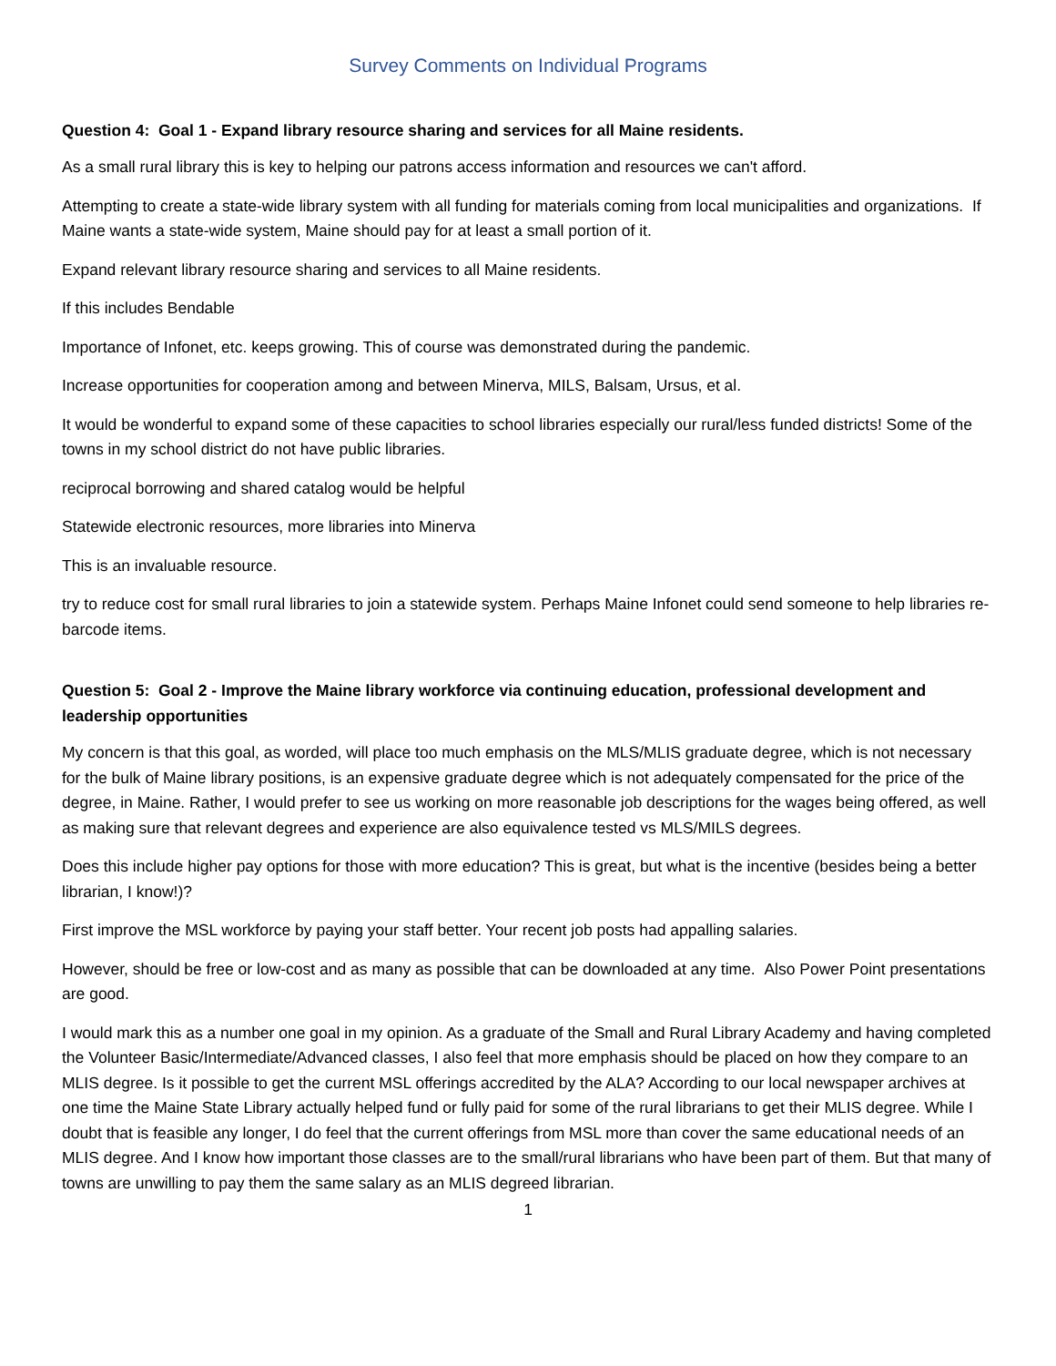Survey Comments on Individual Programs
Question 4: Goal 1 - Expand library resource sharing and services for all Maine residents.
As a small rural library this is key to helping our patrons access information and resources we can't afford.
Attempting to create a state-wide library system with all funding for materials coming from local municipalities and organizations. If Maine wants a state-wide system, Maine should pay for at least a small portion of it.
Expand relevant library resource sharing and services to all Maine residents.
If this includes Bendable
Importance of Infonet, etc. keeps growing. This of course was demonstrated during the pandemic.
Increase opportunities for cooperation among and between Minerva, MILS, Balsam, Ursus, et al.
It would be wonderful to expand some of these capacities to school libraries especially our rural/less funded districts! Some of the towns in my school district do not have public libraries.
reciprocal borrowing and shared catalog would be helpful
Statewide electronic resources, more libraries into Minerva
This is an invaluable resource.
try to reduce cost for small rural libraries to join a statewide system. Perhaps Maine Infonet could send someone to help libraries re- barcode items.
Question 5: Goal 2 - Improve the Maine library workforce via continuing education, professional development and leadership opportunities
My concern is that this goal, as worded, will place too much emphasis on the MLS/MLIS graduate degree, which is not necessary for the bulk of Maine library positions, is an expensive graduate degree which is not adequately compensated for the price of the degree, in Maine. Rather, I would prefer to see us working on more reasonable job descriptions for the wages being offered, as well as making sure that relevant degrees and experience are also equivalence tested vs MLS/MILS degrees.
Does this include higher pay options for those with more education? This is great, but what is the incentive (besides being a better librarian, I know!)?
First improve the MSL workforce by paying your staff better. Your recent job posts had appalling salaries.
However, should be free or low-cost and as many as possible that can be downloaded at any time. Also Power Point presentations are good.
I would mark this as a number one goal in my opinion. As a graduate of the Small and Rural Library Academy and having completed the Volunteer Basic/Intermediate/Advanced classes, I also feel that more emphasis should be placed on how they compare to an MLIS degree. Is it possible to get the current MSL offerings accredited by the ALA? According to our local newspaper archives at one time the Maine State Library actually helped fund or fully paid for some of the rural librarians to get their MLIS degree. While I doubt that is feasible any longer, I do feel that the current offerings from MSL more than cover the same educational needs of an MLIS degree. And I know how important those classes are to the small/rural librarians who have been part of them. But that many of towns are unwilling to pay them the same salary as an MLIS degreed librarian.
1